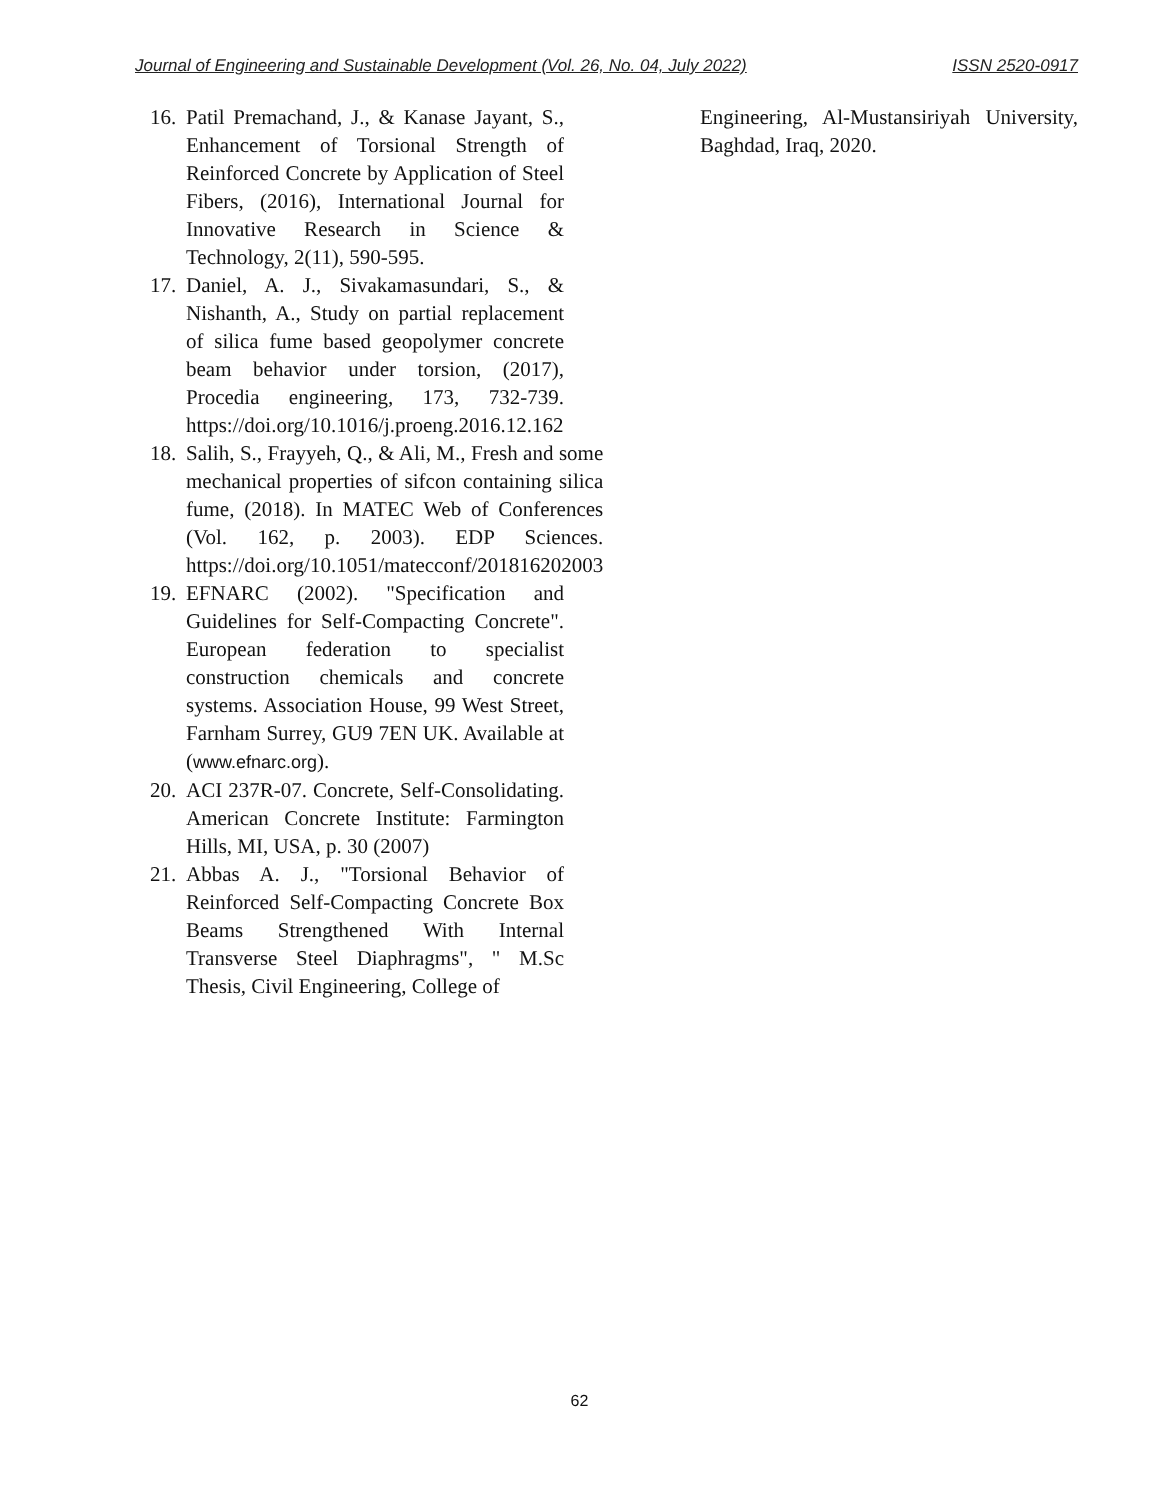Journal of Engineering and Sustainable Development (Vol. 26, No. 04, July 2022) ISSN 2520-0917
16. Patil Premachand, J., & Kanase Jayant, S., Enhancement of Torsional Strength of Reinforced Concrete by Application of Steel Fibers, (2016), International Journal for Innovative Research in Science & Technology, 2(11), 590-595.
17. Daniel, A. J., Sivakamasundari, S., & Nishanth, A., Study on partial replacement of silica fume based geopolymer concrete beam behavior under torsion, (2017), Procedia engineering, 173, 732-739. https://doi.org/10.1016/j.proeng.2016.12.162
18. Salih, S., Frayyeh, Q., & Ali, M., Fresh and some mechanical properties of sifcon containing silica fume, (2018). In MATEC Web of Conferences (Vol. 162, p. 2003). EDP Sciences. https://doi.org/10.1051/matecconf/201816202003
19. EFNARC (2002). "Specification and Guidelines for Self-Compacting Concrete". European federation to specialist construction chemicals and concrete systems. Association House, 99 West Street, Farnham Surrey, GU9 7EN UK. Available at (www.efnarc.org).
20. ACI 237R-07. Concrete, Self-Consolidating. American Concrete Institute: Farmington Hills, MI, USA, p. 30 (2007)
21. Abbas A. J., "Torsional Behavior of Reinforced Self-Compacting Concrete Box Beams Strengthened With Internal Transverse Steel Diaphragms", " M.Sc Thesis, Civil Engineering, College of
Engineering, Al-Mustansiriyah University, Baghdad, Iraq, 2020.
62